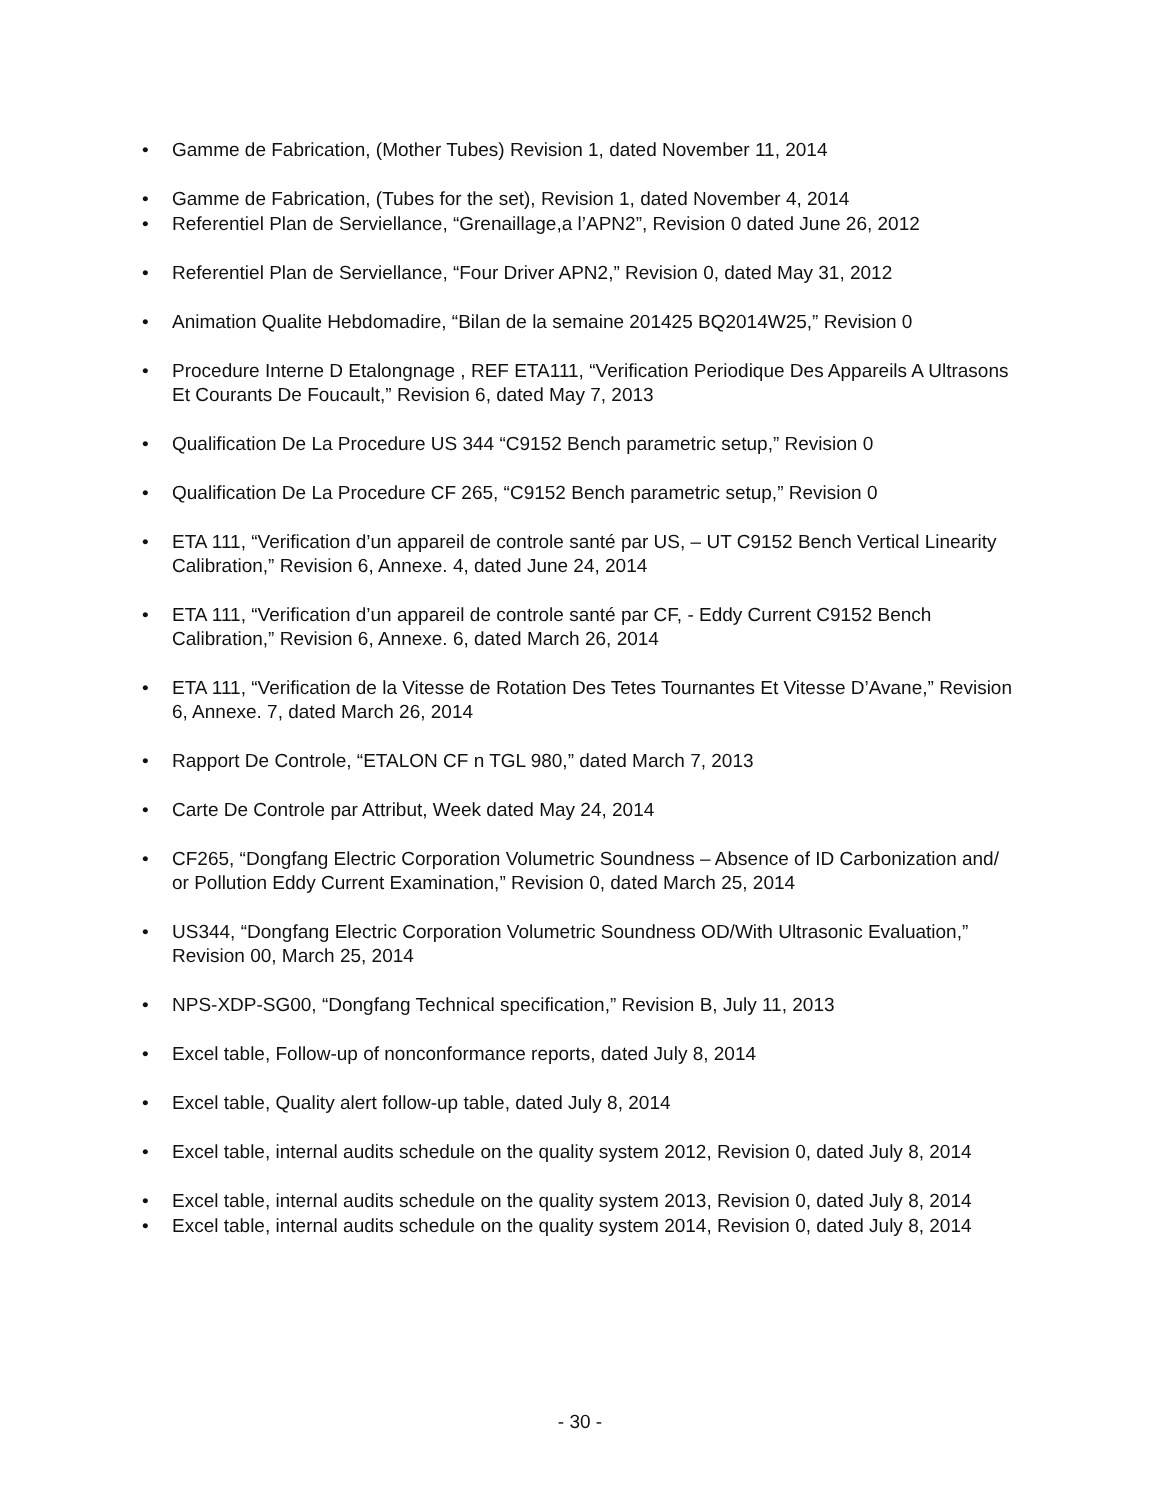• Gamme de Fabrication, (Mother Tubes) Revision 1, dated November 11, 2014
• Gamme de Fabrication, (Tubes for the set), Revision 1, dated November 4, 2014
• Referentiel Plan de Serviellance, “Grenaillage,a l’APN2”, Revision 0 dated June 26, 2012
• Referentiel Plan de Serviellance, “Four Driver APN2,” Revision 0, dated May 31, 2012
• Animation Qualite Hebdomadire, “Bilan de la semaine 201425 BQ2014W25,” Revision 0
• Procedure Interne D Etalongnage , REF ETA111, “Verification Periodique Des Appareils A Ultrasons Et Courants De Foucault,” Revision 6, dated May 7, 2013
• Qualification De La Procedure US 344 “C9152 Bench parametric setup,” Revision 0
• Qualification De La Procedure CF 265, “C9152 Bench parametric setup,” Revision 0
• ETA 111, “Verification d’un appareil de controle santé par US, – UT C9152 Bench Vertical Linearity Calibration,” Revision 6, Annexe. 4, dated June 24, 2014
• ETA 111, “Verification d’un appareil de controle santé par CF, - Eddy Current C9152 Bench Calibration,” Revision 6, Annexe. 6, dated March 26, 2014
• ETA 111, “Verification de la Vitesse de Rotation Des Tetes Tournantes Et Vitesse D’Avane,” Revision 6, Annexe. 7, dated March 26, 2014
• Rapport De Controle, “ETALON CF n TGL 980,” dated March 7, 2013
• Carte De Controle par Attribut, Week dated May 24, 2014
• CF265, “Dongfang Electric Corporation Volumetric Soundness – Absence of ID Carbonization and/ or Pollution Eddy Current Examination,” Revision 0, dated March 25, 2014
• US344, “Dongfang Electric Corporation Volumetric Soundness OD/With Ultrasonic Evaluation,” Revision 00, March 25, 2014
• NPS-XDP-SG00, “Dongfang Technical specification,” Revision B, July 11, 2013
• Excel table, Follow-up of nonconformance reports, dated July 8, 2014
• Excel table, Quality alert follow-up table, dated July 8, 2014
• Excel table, internal audits schedule on the quality system 2012, Revision 0, dated July 8, 2014
• Excel table, internal audits schedule on the quality system 2013, Revision 0, dated July 8, 2014
• Excel table, internal audits schedule on the quality system 2014, Revision 0, dated July 8, 2014
- 30 -